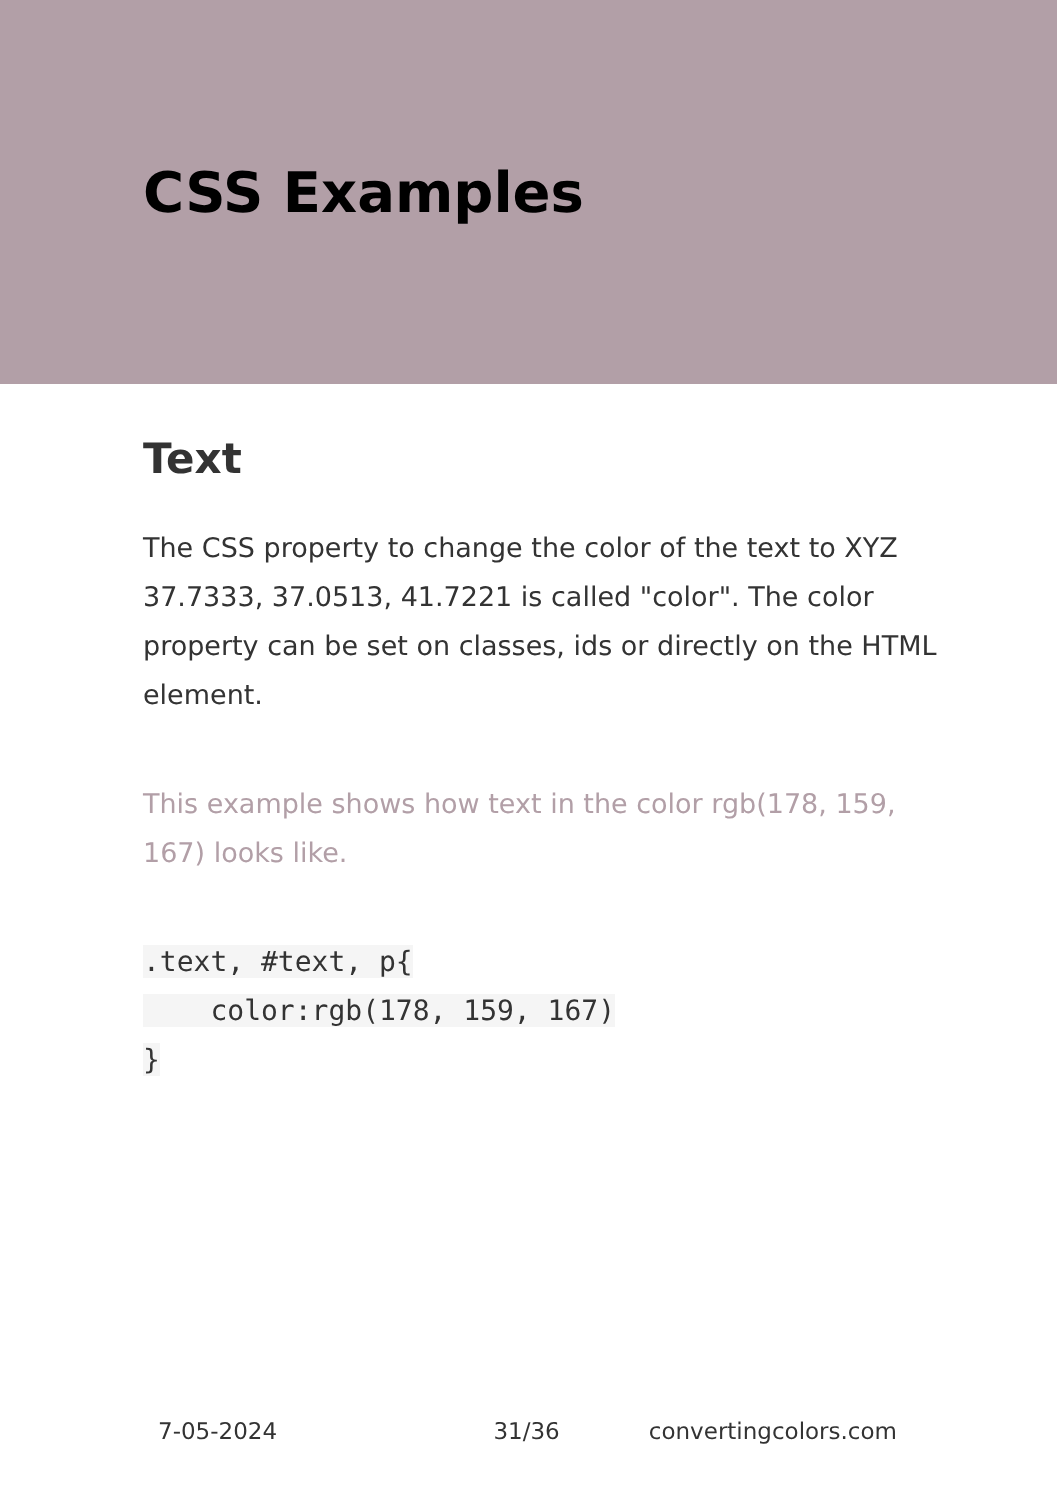CSS Examples
Text
The CSS property to change the color of the text to XYZ 37.7333, 37.0513, 41.7221 is called "color". The color property can be set on classes, ids or directly on the HTML element.
This example shows how text in the color rgb(178, 159, 167) looks like.
.text, #text, p{
    color:rgb(178, 159, 167)
}
7-05-2024 31/36 convertingcolors.com